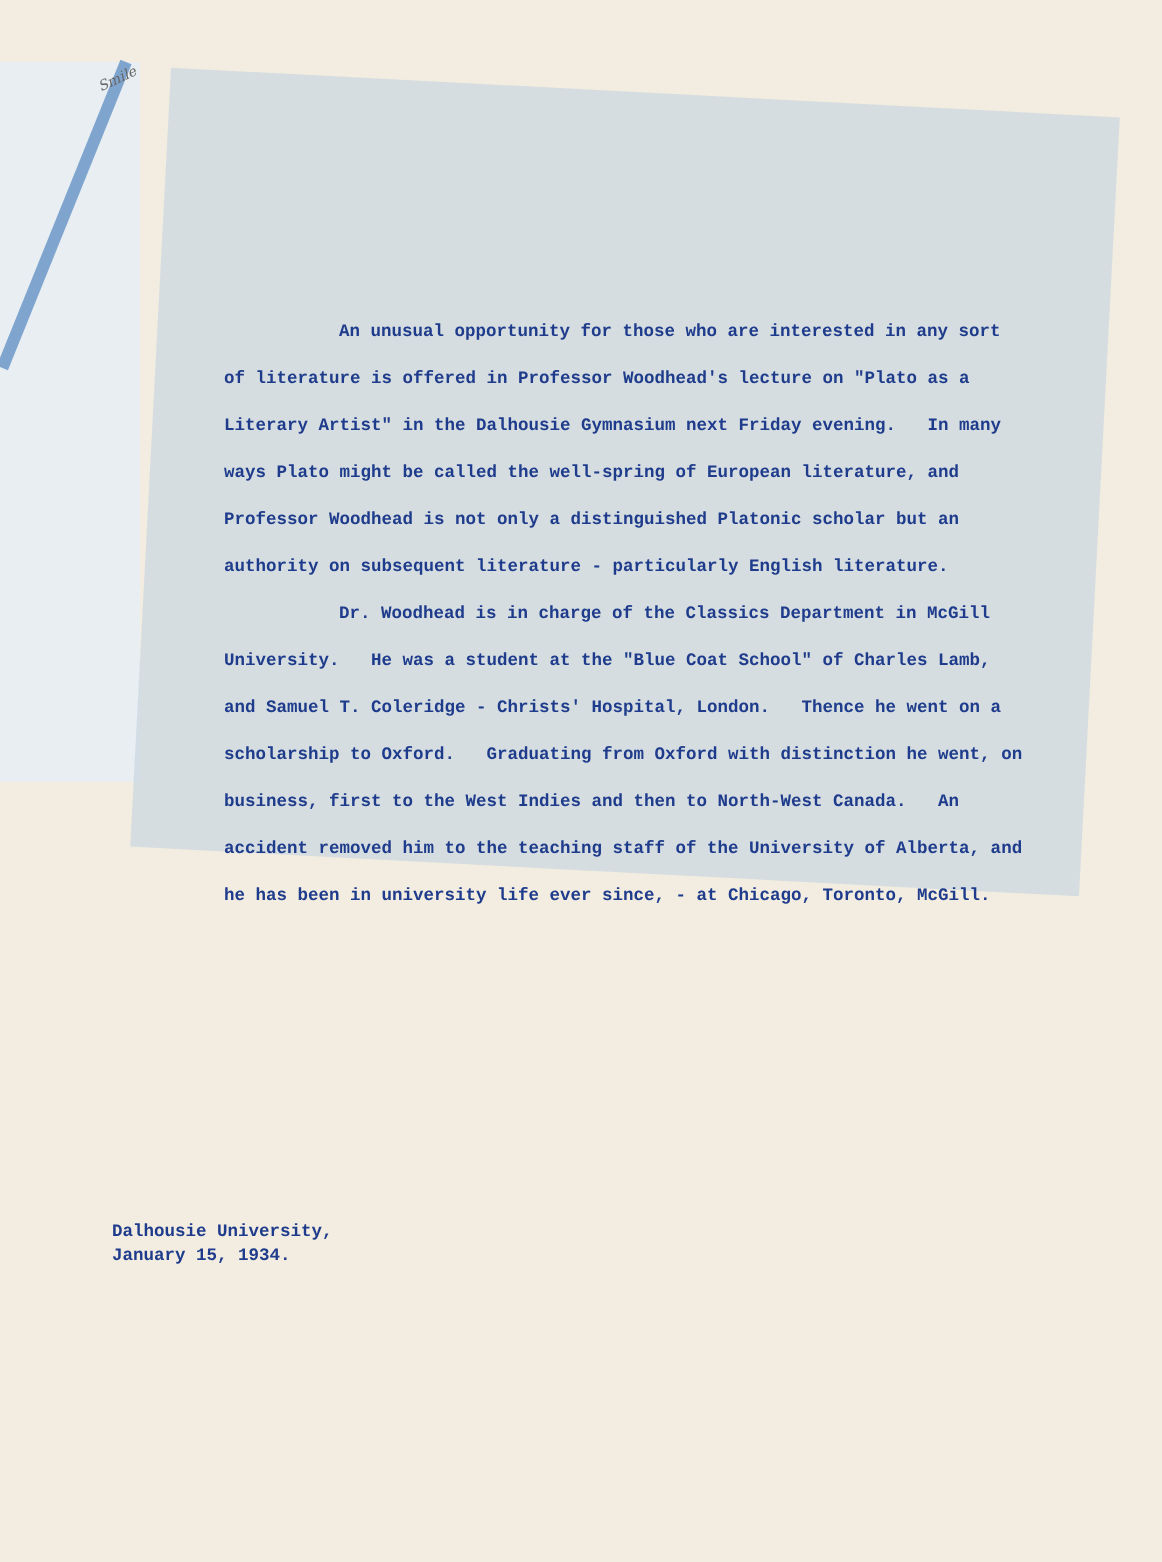Smile
An unusual opportunity for those who are interested in any sort of literature is offered in Professor Woodhead's lecture on "Plato as a Literary Artist" in the Dalhousie Gymnasium next Friday evening. In many ways Plato might be called the well-spring of European literature, and Professor Woodhead is not only a distinguished Platonic scholar but an authority on subsequent literature - particularly English literature.
Dr. Woodhead is in charge of the Classics Department in McGill University. He was a student at the "Blue Coat School" of Charles Lamb, and Samuel T. Coleridge - Christs' Hospital, London. Thence he went on a scholarship to Oxford. Graduating from Oxford with distinction he went, on business, first to the West Indies and then to North-West Canada. An accident removed him to the teaching staff of the University of Alberta, and he has been in university life ever since, - at Chicago, Toronto, McGill.
Dalhousie University,
January 15, 1934.